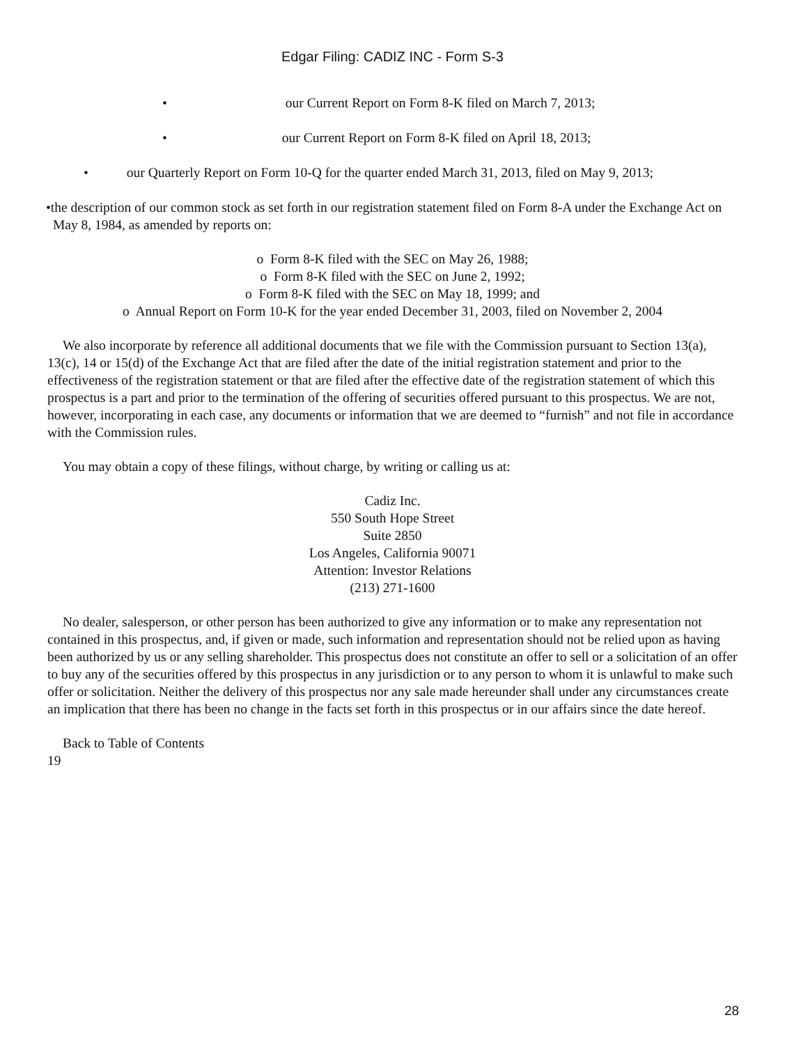Edgar Filing: CADIZ INC - Form S-3
• our Current Report on Form 8-K filed on March 7, 2013;
• our Current Report on Form 8-K filed on April 18, 2013;
• our Quarterly Report on Form 10-Q for the quarter ended March 31, 2013, filed on May 9, 2013;
•the description of our common stock as set forth in our registration statement filed on Form 8-A under the Exchange Act on May 8, 1984, as amended by reports on:
o Form 8-K filed with the SEC on May 26, 1988;
o Form 8-K filed with the SEC on June 2, 1992;
o Form 8-K filed with the SEC on May 18, 1999; and
o Annual Report on Form 10-K for the year ended December 31, 2003, filed on November 2, 2004
We also incorporate by reference all additional documents that we file with the Commission pursuant to Section 13(a), 13(c), 14 or 15(d) of the Exchange Act that are filed after the date of the initial registration statement and prior to the effectiveness of the registration statement or that are filed after the effective date of the registration statement of which this prospectus is a part and prior to the termination of the offering of securities offered pursuant to this prospectus. We are not, however, incorporating in each case, any documents or information that we are deemed to “furnish” and not file in accordance with the Commission rules.
You may obtain a copy of these filings, without charge, by writing or calling us at:
Cadiz Inc.
550 South Hope Street
Suite 2850
Los Angeles, California 90071
Attention: Investor Relations
(213) 271-1600
No dealer, salesperson, or other person has been authorized to give any information or to make any representation not contained in this prospectus, and, if given or made, such information and representation should not be relied upon as having been authorized by us or any selling shareholder. This prospectus does not constitute an offer to sell or a solicitation of an offer to buy any of the securities offered by this prospectus in any jurisdiction or to any person to whom it is unlawful to make such offer or solicitation. Neither the delivery of this prospectus nor any sale made hereunder shall under any circumstances create an implication that there has been no change in the facts set forth in this prospectus or in our affairs since the date hereof.
Back to Table of Contents
19
28